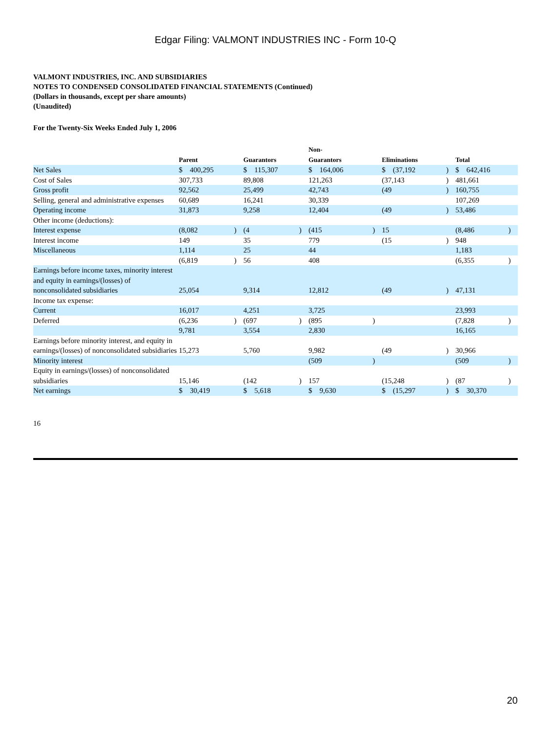Edgar Filing: VALMONT INDUSTRIES INC - Form 10-Q
VALMONT INDUSTRIES, INC. AND SUBSIDIARIES
NOTES TO CONDENSED CONSOLIDATED FINANCIAL STATEMENTS (Continued)
(Dollars in thousands, except per share amounts)
(Unaudited)
For the Twenty-Six Weeks Ended July 1, 2006
| | Parent | | Guarantors | | Non- Guarantors | | Eliminations | | Total | |
| --- | --- | --- | --- | --- | --- | --- | --- | --- | --- | --- |
| Net Sales | $ 400,295 | | $ 115,307 | | $ 164,006 | | $ (37,192 | ) | $ 642,416 | |
| Cost of Sales | 307,733 | | 89,808 | | 121,263 | | (37,143 | ) | 481,661 | |
| Gross profit | 92,562 | | 25,499 | | 42,743 | | (49 | ) | 160,755 | |
| Selling, general and administrative expenses | 60,689 | | 16,241 | | 30,339 | | | | 107,269 | |
| Operating income | 31,873 | | 9,258 | | 12,404 | | (49 | ) | 53,486 | |
| Other income (deductions): | | | | | | | | | | |
| Interest expense | (8,082 | ) | (4 | ) | (415 | ) | 15 | | (8,486 | ) |
| Interest income | 149 | | 35 | | 779 | | (15 | ) | 948 | |
| Miscellaneous | 1,114 | | 25 | | 44 | | | | 1,183 | |
| | (6,819 | ) | 56 | | 408 | | | | (6,355 | ) |
| Earnings before income taxes, minority interest and equity in earnings/(losses) of nonconsolidated subsidiaries | 25,054 | | 9,314 | | 12,812 | | (49 | ) | 47,131 | |
| Income tax expense: | | | | | | | | | | |
| Current | 16,017 | | 4,251 | | 3,725 | | | | 23,993 | |
| Deferred | (6,236 | ) | (697 | ) | (895 | ) | | | (7,828 | ) |
| | 9,781 | | 3,554 | | 2,830 | | | | 16,165 | |
| Earnings before minority interest, and equity in earnings/(losses) of nonconsolidated subsidiaries | 15,273 | | 5,760 | | 9,982 | | (49 | ) | 30,966 | |
| Minority interest | | | | | (509 | ) | | | (509 | ) |
| Equity in earnings/(losses) of nonconsolidated subsidiaries | 15,146 | | (142 | ) | 157 | | (15,248 | ) | (87 | ) |
| Net earnings | $ 30,419 | | $ 5,618 | | $ 9,630 | | $ (15,297 | ) | $ 30,370 | |
16
20